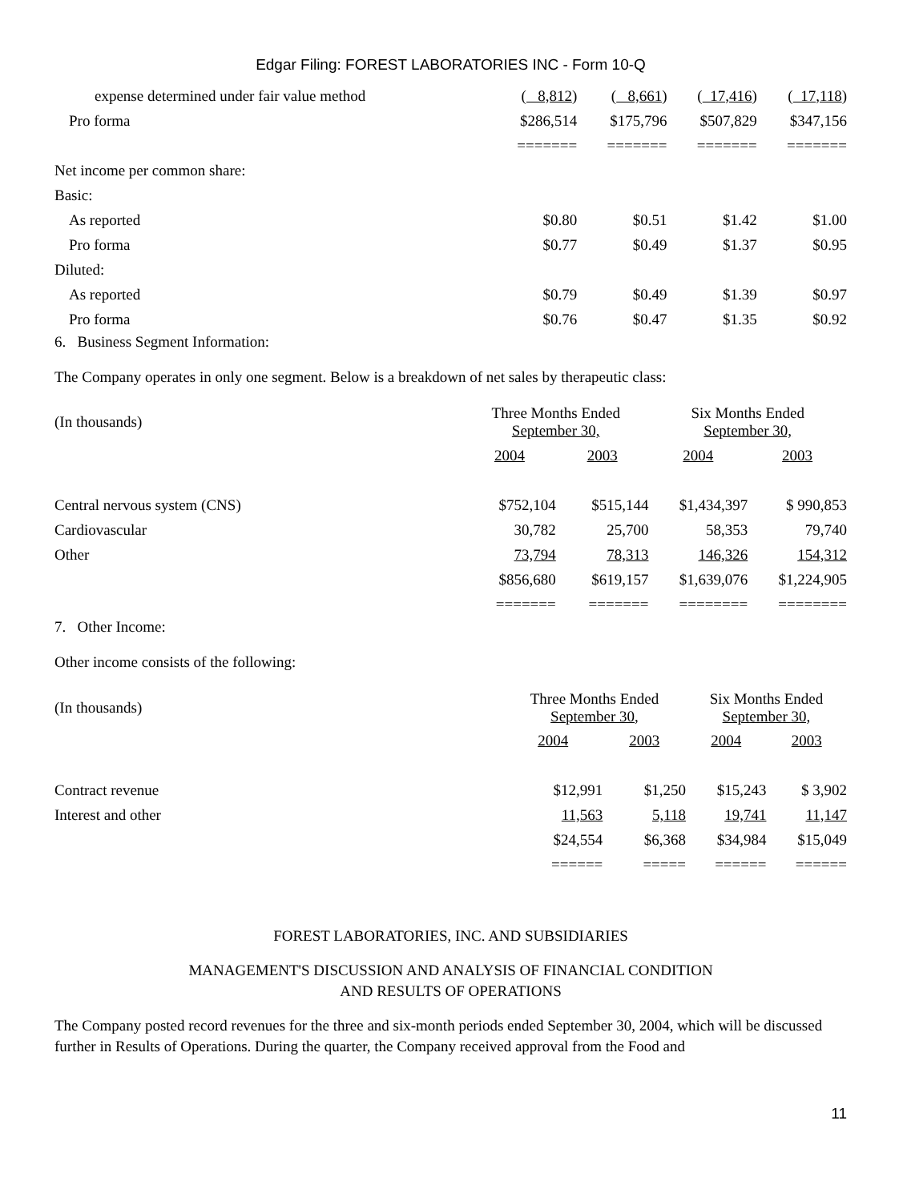Edgar Filing: FOREST LABORATORIES INC - Form 10-Q
| expense determined under fair value method | ( 8,812 ) | ( 8,661 ) | ( 17,416 ) | ( 17,118 ) |
| Pro forma | $286,514 | $175,796 | $507,829 | $347,156 |
| | ======= | ======= | ======= | ======= |
| Net income per common share: | | | | |
| Basic: | | | | |
| As reported | $0.80 | $0.51 | $1.42 | $1.00 |
| Pro forma | $0.77 | $0.49 | $1.37 | $0.95 |
| Diluted: | | | | |
| As reported | $0.79 | $0.49 | $1.39 | $0.97 |
| Pro forma | $0.76 | $0.47 | $1.35 | $0.92 |
6. Business Segment Information:
The Company operates in only one segment. Below is a breakdown of net sales by therapeutic class:
| (In thousands) | Three Months Ended September 30, | | Six Months Ended September 30, | |
| | 2004 | 2003 | 2004 | 2003 |
| Central nervous system (CNS) | $752,104 | $515,144 | $1,434,397 | $ 990,853 |
| Cardiovascular | 30,782 | 25,700 | 58,353 | 79,740 |
| Other | 73,794 | 78,313 | 146,326 | 154,312 |
| | $856,680 | $619,157 | $1,639,076 | $1,224,905 |
| | ======= | ======= | ======== | ======== |
7. Other Income:
Other income consists of the following:
| (In thousands) | Three Months Ended September 30, | | Six Months Ended September 30, | |
| | 2004 | 2003 | 2004 | 2003 |
| Contract revenue | $12,991 | $1,250 | $15,243 | $ 3,902 |
| Interest and other | 11,563 | 5,118 | 19,741 | 11,147 |
| | $24,554 | $6,368 | $34,984 | $15,049 |
| | ====== | ===== | ====== | ====== |
FOREST LABORATORIES, INC. AND SUBSIDIARIES
MANAGEMENT'S DISCUSSION AND ANALYSIS OF FINANCIAL CONDITION
AND RESULTS OF OPERATIONS
The Company posted record revenues for the three and six-month periods ended September 30, 2004, which will be discussed further in Results of Operations. During the quarter, the Company received approval from the Food and
11